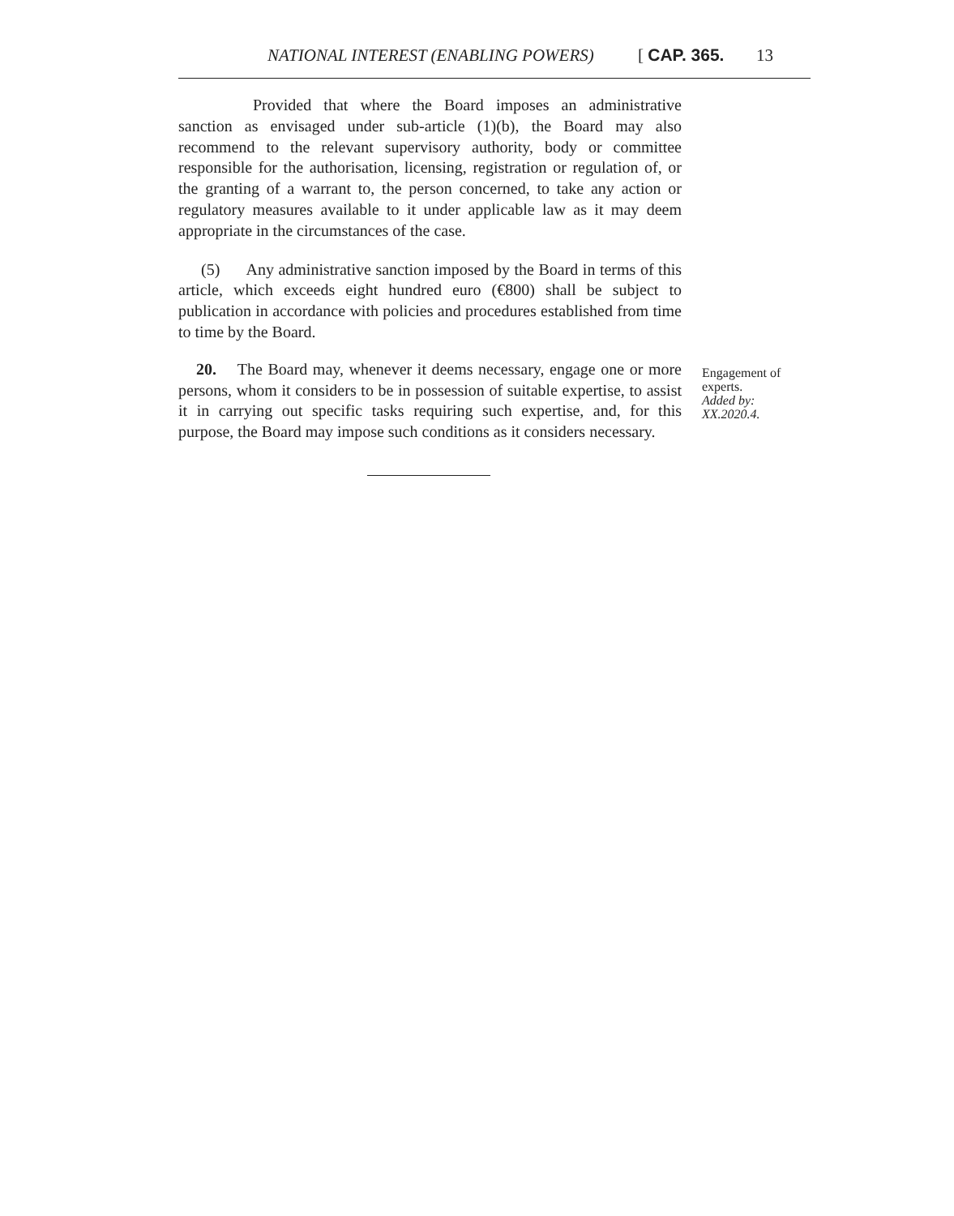NATIONAL INTEREST (ENABLING POWERS) [ CAP. 365. 13
Provided that where the Board imposes an administrative sanction as envisaged under sub-article (1)(b), the Board may also recommend to the relevant supervisory authority, body or committee responsible for the authorisation, licensing, registration or regulation of, or the granting of a warrant to, the person concerned, to take any action or regulatory measures available to it under applicable law as it may deem appropriate in the circumstances of the case.
(5) Any administrative sanction imposed by the Board in terms of this article, which exceeds eight hundred euro (€800) shall be subject to publication in accordance with policies and procedures established from time to time by the Board.
20. The Board may, whenever it deems necessary, engage one or more persons, whom it considers to be in possession of suitable expertise, to assist it in carrying out specific tasks requiring such expertise, and, for this purpose, the Board may impose such conditions as it considers necessary.
Engagement of experts.
Added by: XX.2020.4.